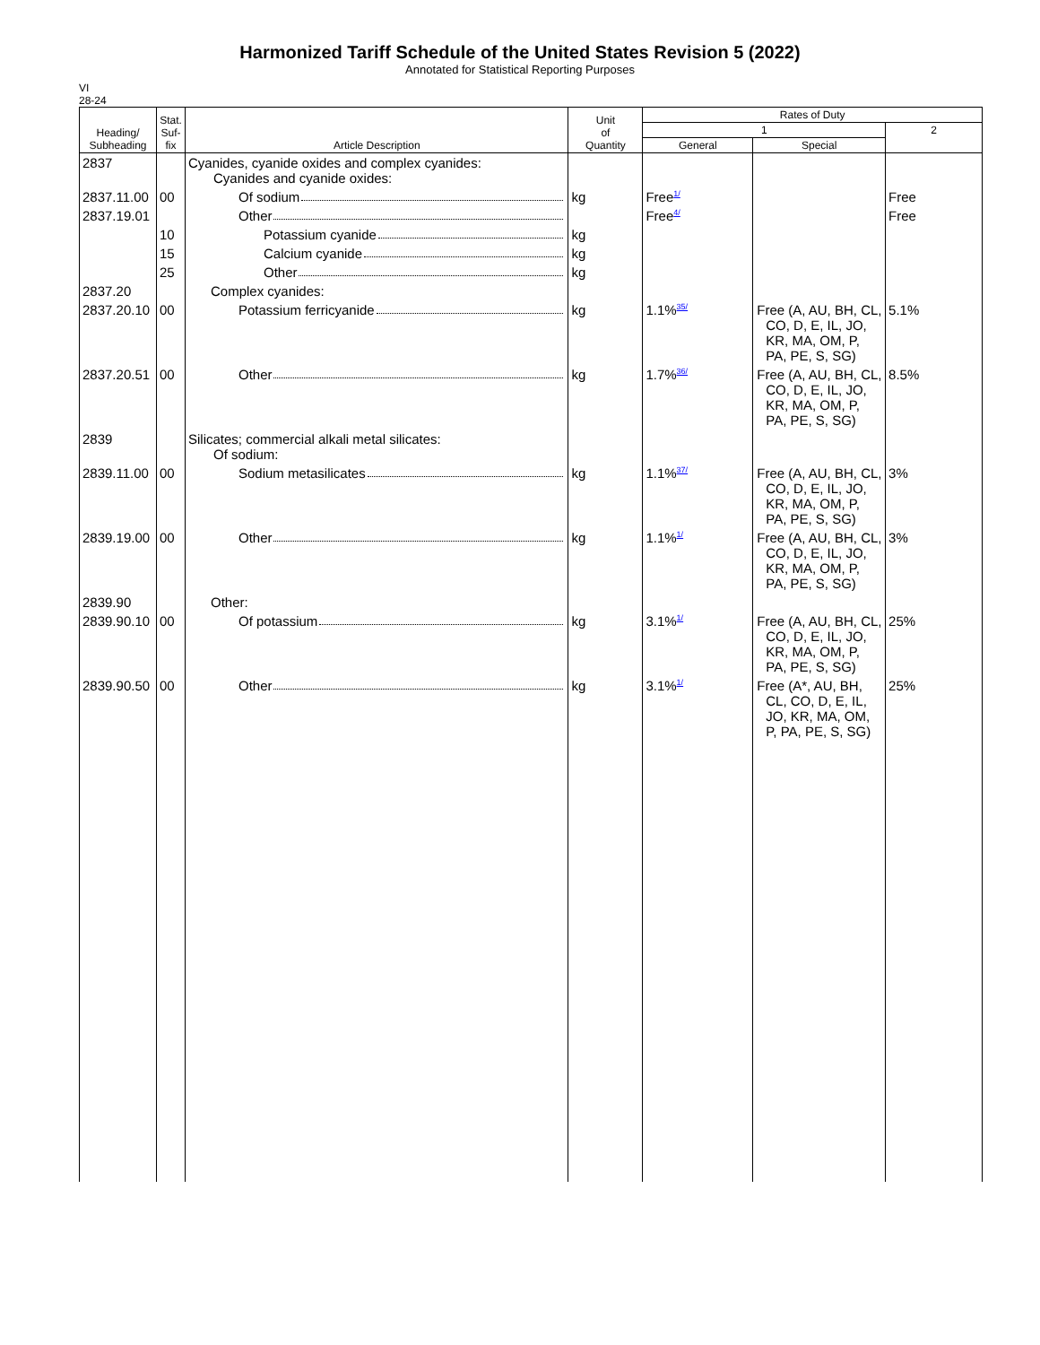Harmonized Tariff Schedule of the United States Revision 5 (2022)
Annotated for Statistical Reporting Purposes
VI
28-24
| Heading/ Subheading | Stat. Suf- fix | Article Description | Unit of Quantity | Rates of Duty | | |
| --- | --- | --- | --- | --- | --- | --- |
| | | | | 1 | | 2 |
| | | | | General | Special | |
| 2837 | | Cyanides, cyanide oxides and complex cyanides: Cyanides and cyanide oxides: | | | | |
| 2837.11.00 | 00 | Of sodium | kg | Free<sup>1/</sup> | | Free |
| 2837.19.01 | | Other | | Free<sup>4/</sup> | | Free |
| | 10 | Potassium cyanide | kg | | | |
| | 15 | Calcium cyanide | kg | | | |
| | 25 | Other | kg | | | |
| 2837.20 | | Complex cyanides: | | | | |
| 2837.20.10 | 00 | Potassium ferricyanide | kg | 1.1%<sup>35/</sup> | Free (A, AU, BH, CL, CO, D, E, IL, JO, KR, MA, OM, P, PA, PE, S, SG) | 5.1% |
| 2837.20.51 | 00 | Other | kg | 1.7%<sup>36/</sup> | Free (A, AU, BH, CL, CO, D, E, IL, JO, KR, MA, OM, P, PA, PE, S, SG) | 8.5% |
| 2839 | | Silicates; commercial alkali metal silicates: Of sodium: | | | | |
| 2839.11.00 | 00 | Sodium metasilicates | kg | 1.1%<sup>37/</sup> | Free (A, AU, BH, CL, CO, D, E, IL, JO, KR, MA, OM, P, PA, PE, S, SG) | 3% |
| 2839.19.00 | 00 | Other | kg | 1.1%<sup>1/</sup> | Free (A, AU, BH, CL, CO, D, E, IL, JO, KR, MA, OM, P, PA, PE, S, SG) | 3% |
| 2839.90 | | Other: | | | | |
| 2839.90.10 | 00 | Of potassium | kg | 3.1%<sup>1/</sup> | Free (A, AU, BH, CL, CO, D, E, IL, JO, KR, MA, OM, P, PA, PE, S, SG) | 25% |
| 2839.90.50 | 00 | Other | kg | 3.1%<sup>1/</sup> | Free (A*, AU, BH, CL, CO, D, E, IL, JO, KR, MA, OM, P, PA, PE, S, SG) | 25% |